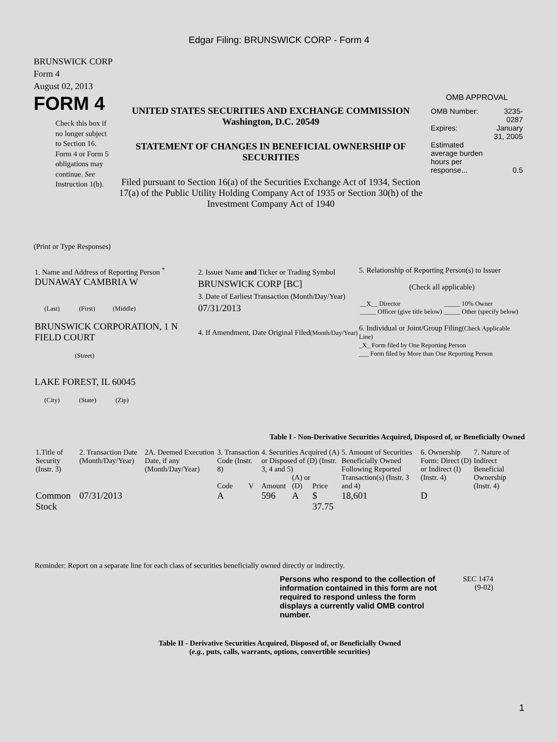Edgar Filing: BRUNSWICK CORP - Form 4
BRUNSWICK CORP
Form 4
August 02, 2013
FORM 4
Check this box if no longer subject to Section 16. Form 4 or Form 5 obligations may continue. See Instruction 1(b).
UNITED STATES SECURITIES AND EXCHANGE COMMISSION
Washington, D.C. 20549
STATEMENT OF CHANGES IN BENEFICIAL OWNERSHIP OF SECURITIES
Filed pursuant to Section 16(a) of the Securities Exchange Act of 1934, Section 17(a) of the Public Utility Holding Company Act of 1935 or Section 30(h) of the Investment Company Act of 1940
OMB APPROVAL
| OMB Number: | 3235-0287 |
| Expires: | January 31, 2005 |
| Estimated average burden hours per response... | 0.5 |
(Print or Type Responses)
1. Name and Address of Reporting Person <sup>*</sup>
DUNAWAY CAMBRIA W
(Last) (First) (Middle)
BRUNSWICK CORPORATION, 1 N FIELD COURT
(Street)
LAKE FOREST, IL 60045
(City) (State) (Zip)
2. Issuer Name and Ticker or Trading Symbol
BRUNSWICK CORP [BC]
3. Date of Earliest Transaction (Month/Day/Year)
07/31/2013
4. If Amendment, Date Original Filed(Month/Day/Year)
5. Relationship of Reporting Person(s) to Issuer
(Check all applicable)
| __X__ Director | _____ 10% Owner |
| _____ Officer (give title below) | _____ Other (specify below) |
6. Individual or Joint/Group Filing(Check Applicable Line)
_X_ Form filed by One Reporting Person
___ Form filed by More than One Reporting Person
Table I - Non-Derivative Securities Acquired, Disposed of, or Beneficially Owned
| 1.Title of Security (Instr. 3) | 2. Transaction Date (Month/Day/Year) | 2A. Deemed Execution Date, if any (Month/Day/Year) | 3. Transaction Code (Instr. 8) | | 4. Securities Acquired (A) or Disposed of (D) (Instr. 3, 4 and 5) | | | 5. Amount of Securities Beneficially Owned Following Reported Transaction(s) (Instr. 3 and 4) | 6. Ownership Form: Direct (D) or Indirect (I) (Instr. 4) | 7. Nature of Indirect Beneficial Ownership (Instr. 4) |
| --- | --- | --- | --- | --- | --- | --- | --- | --- | --- | --- |
| | | | Code | V | Amount | (A) or (D) | Price | | | |
| Common Stock | 07/31/2013 | | A | | 596 | A | $ 37.75 | 18,601 | D | |
Reminder: Report on a separate line for each class of securities beneficially owned directly or indirectly.
Persons who respond to the collection of information contained in this form are not required to respond unless the form displays a currently valid OMB control number.
SEC 1474
(9-02)
Table II - Derivative Securities Acquired, Disposed of, or Beneficially Owned
(e.g., puts, calls, warrants, options, convertible securities)
1